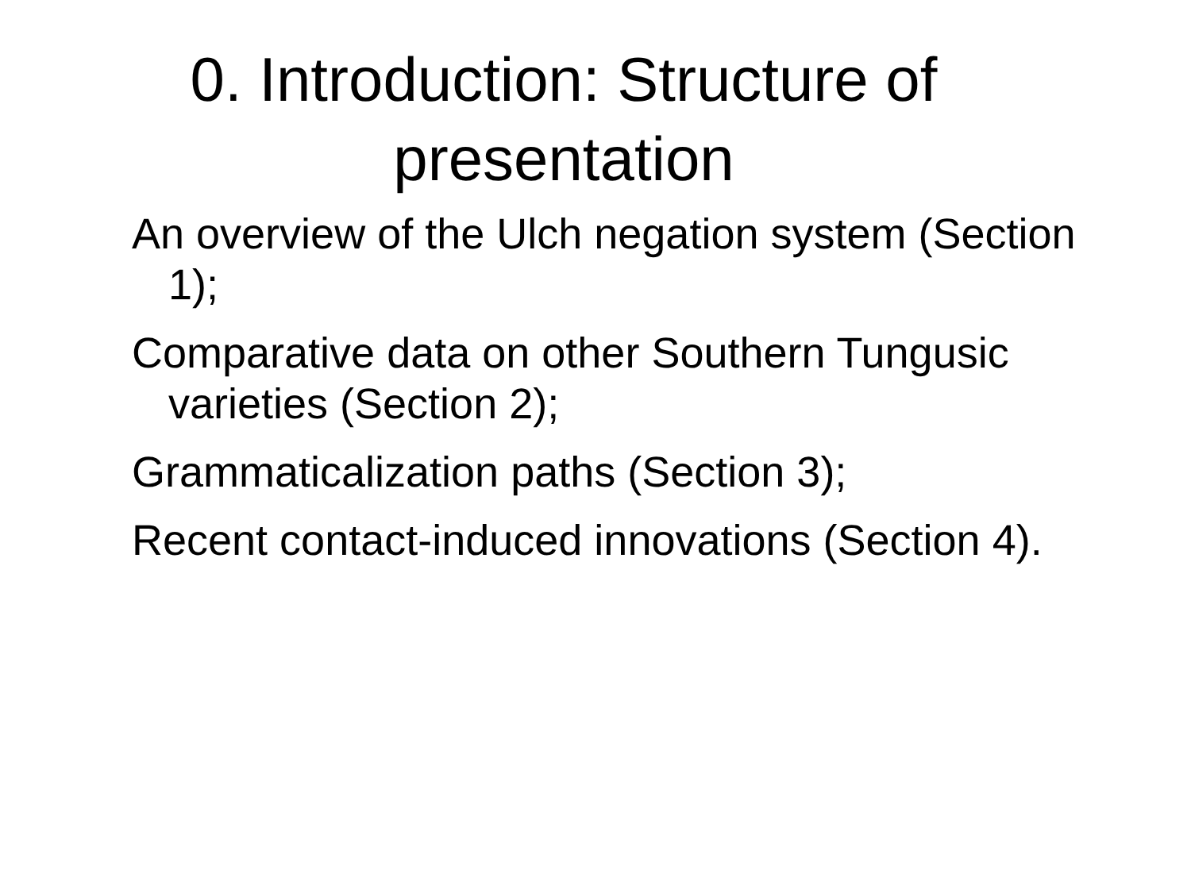0. Introduction: Structure of
presentation
An overview of the Ulch negation system (Section 1);
Comparative data on other Southern Tungusic varieties (Section 2);
Grammaticalization paths (Section 3);
Recent contact-induced innovations (Section 4).